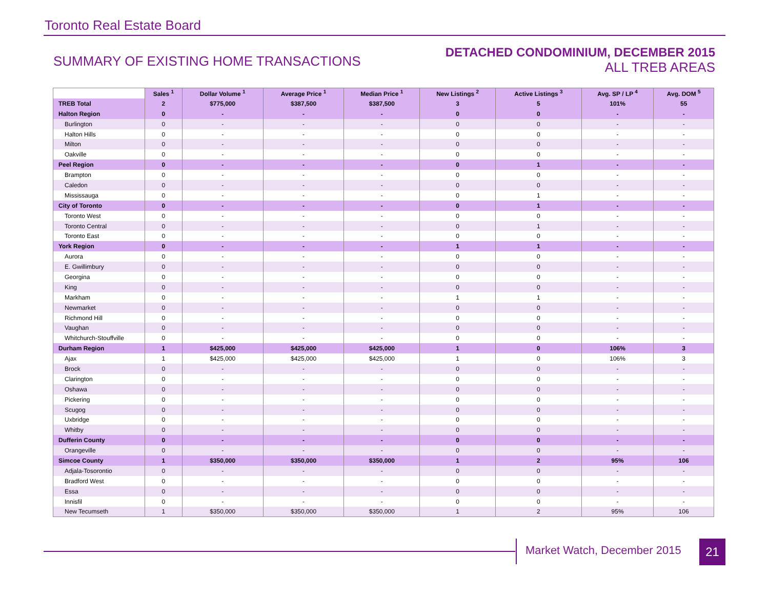Toronto Real Estate Board
SUMMARY OF EXISTING HOME TRANSACTIONS
DETACHED CONDOMINIUM, DECEMBER 2015
ALL TREB AREAS
| | Sales <sup>1</sup> | Dollar Volume <sup>1</sup> | Average Price <sup>1</sup> | Median Price <sup>1</sup> | New Listings <sup>2</sup> | Active Listings <sup>3</sup> | Avg. SP / LP <sup>4</sup> | Avg. DOM <sup>5</sup> |
| --- | --- | --- | --- | --- | --- | --- | --- | --- |
| TREB Total | 2 | $775,000 | $387,500 | $387,500 | 3 | 5 | 101% | 55 |
| Halton Region | 0 | - | - | - | 0 | 0 | - | - |
| Burlington | 0 | - | - | - | 0 | 0 | - | - |
| Halton Hills | 0 | - | - | - | 0 | 0 | - | - |
| Milton | 0 | - | - | - | 0 | 0 | - | - |
| Oakville | 0 | - | - | - | 0 | 0 | - | - |
| Peel Region | 0 | - | - | - | 0 | 1 | - | - |
| Brampton | 0 | - | - | - | 0 | 0 | - | - |
| Caledon | 0 | - | - | - | 0 | 0 | - | - |
| Mississauga | 0 | - | - | - | 0 | 1 | - | - |
| City of Toronto | 0 | - | - | - | 0 | 1 | - | - |
| Toronto West | 0 | - | - | - | 0 | 0 | - | - |
| Toronto Central | 0 | - | - | - | 0 | 1 | - | - |
| Toronto East | 0 | - | - | - | 0 | 0 | - | - |
| York Region | 0 | - | - | - | 1 | 1 | - | - |
| Aurora | 0 | - | - | - | 0 | 0 | - | - |
| E. Gwillimbury | 0 | - | - | - | 0 | 0 | - | - |
| Georgina | 0 | - | - | - | 0 | 0 | - | - |
| King | 0 | - | - | - | 0 | 0 | - | - |
| Markham | 0 | - | - | - | 1 | 1 | - | - |
| Newmarket | 0 | - | - | - | 0 | 0 | - | - |
| Richmond Hill | 0 | - | - | - | 0 | 0 | - | - |
| Vaughan | 0 | - | - | - | 0 | 0 | - | - |
| Whitchurch-Stouffville | 0 | - | - | - | 0 | 0 | - | - |
| Durham Region | 1 | $425,000 | $425,000 | $425,000 | 1 | 0 | 106% | 3 |
| Ajax | 1 | $425,000 | $425,000 | $425,000 | 1 | 0 | 106% | 3 |
| Brock | 0 | - | - | - | 0 | 0 | - | - |
| Clarington | 0 | - | - | - | 0 | 0 | - | - |
| Oshawa | 0 | - | - | - | 0 | 0 | - | - |
| Pickering | 0 | - | - | - | 0 | 0 | - | - |
| Scugog | 0 | - | - | - | 0 | 0 | - | - |
| Uxbridge | 0 | - | - | - | 0 | 0 | - | - |
| Whitby | 0 | - | - | - | 0 | 0 | - | - |
| Dufferin County | 0 | - | - | - | 0 | 0 | - | - |
| Orangeville | 0 | - | - | - | 0 | 0 | - | - |
| Simcoe County | 1 | $350,000 | $350,000 | $350,000 | 1 | 2 | 95% | 106 |
| Adjala-Tosorontio | 0 | - | - | - | 0 | 0 | - | - |
| Bradford West | 0 | - | - | - | 0 | 0 | - | - |
| Essa | 0 | - | - | - | 0 | 0 | - | - |
| Innisfil | 0 | - | - | - | 0 | 0 | - | - |
| New Tecumseth | 1 | $350,000 | $350,000 | $350,000 | 1 | 2 | 95% | 106 |
Market Watch, December 2015 21